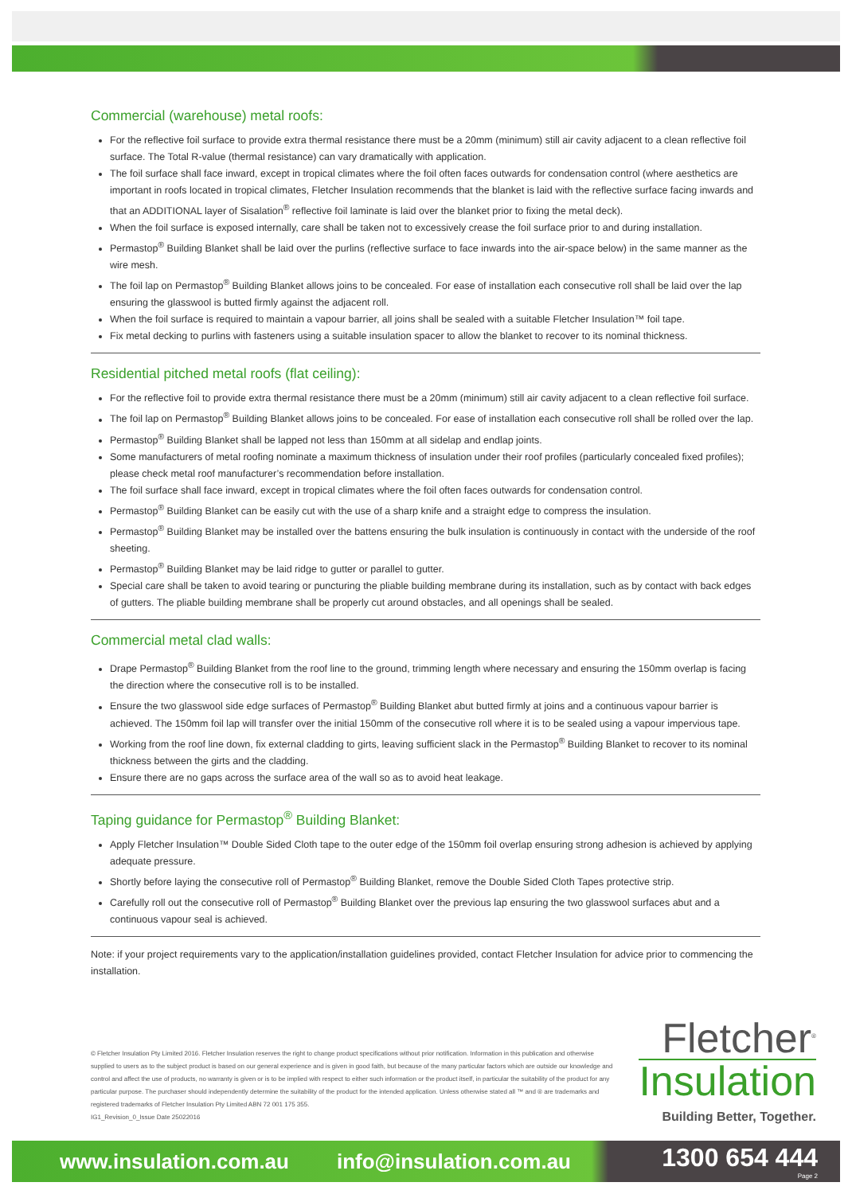Commercial (warehouse) metal roofs:
For the reflective foil surface to provide extra thermal resistance there must be a 20mm (minimum) still air cavity adjacent to a clean reflective foil surface. The Total R-value (thermal resistance) can vary dramatically with application.
The foil surface shall face inward, except in tropical climates where the foil often faces outwards for condensation control (where aesthetics are important in roofs located in tropical climates, Fletcher Insulation recommends that the blanket is laid with the reflective surface facing inwards and that an ADDITIONAL layer of Sisalation<sup>®</sup> reflective foil laminate is laid over the blanket prior to fixing the metal deck).
When the foil surface is exposed internally, care shall be taken not to excessively crease the foil surface prior to and during installation.
Permastop<sup>®</sup> Building Blanket shall be laid over the purlins (reflective surface to face inwards into the air-space below) in the same manner as the wire mesh.
The foil lap on Permastop<sup>®</sup> Building Blanket allows joins to be concealed. For ease of installation each consecutive roll shall be laid over the lap ensuring the glasswool is butted firmly against the adjacent roll.
When the foil surface is required to maintain a vapour barrier, all joins shall be sealed with a suitable Fletcher Insulation™ foil tape.
Fix metal decking to purlins with fasteners using a suitable insulation spacer to allow the blanket to recover to its nominal thickness.
Residential pitched metal roofs (flat ceiling):
For the reflective foil to provide extra thermal resistance there must be a 20mm (minimum) still air cavity adjacent to a clean reflective foil surface.
The foil lap on Permastop<sup>®</sup> Building Blanket allows joins to be concealed. For ease of installation each consecutive roll shall be rolled over the lap.
Permastop<sup>®</sup> Building Blanket shall be lapped not less than 150mm at all sidelap and endlap joints.
Some manufacturers of metal roofing nominate a maximum thickness of insulation under their roof profiles (particularly concealed fixed profiles); please check metal roof manufacturer’s recommendation before installation.
The foil surface shall face inward, except in tropical climates where the foil often faces outwards for condensation control.
Permastop<sup>®</sup> Building Blanket can be easily cut with the use of a sharp knife and a straight edge to compress the insulation.
Permastop<sup>®</sup> Building Blanket may be installed over the battens ensuring the bulk insulation is continuously in contact with the underside of the roof sheeting.
Permastop<sup>®</sup> Building Blanket may be laid ridge to gutter or parallel to gutter.
Special care shall be taken to avoid tearing or puncturing the pliable building membrane during its installation, such as by contact with back edges of gutters. The pliable building membrane shall be properly cut around obstacles, and all openings shall be sealed.
Commercial metal clad walls:
Drape Permastop<sup>®</sup> Building Blanket from the roof line to the ground, trimming length where necessary and ensuring the 150mm overlap is facing the direction where the consecutive roll is to be installed.
Ensure the two glasswool side edge surfaces of Permastop<sup>®</sup> Building Blanket abut butted firmly at joins and a continuous vapour barrier is achieved. The 150mm foil lap will transfer over the initial 150mm of the consecutive roll where it is to be sealed using a vapour impervious tape.
Working from the roof line down, fix external cladding to girts, leaving sufficient slack in the Permastop<sup>®</sup> Building Blanket to recover to its nominal thickness between the girts and the cladding.
Ensure there are no gaps across the surface area of the wall so as to avoid heat leakage.
Taping guidance for Permastop<sup>®</sup> Building Blanket:
Apply Fletcher Insulation™ Double Sided Cloth tape to the outer edge of the 150mm foil overlap ensuring strong adhesion is achieved by applying adequate pressure.
Shortly before laying the consecutive roll of Permastop<sup>®</sup> Building Blanket, remove the Double Sided Cloth Tapes protective strip.
Carefully roll out the consecutive roll of Permastop<sup>®</sup> Building Blanket over the previous lap ensuring the two glasswool surfaces abut and a continuous vapour seal is achieved.
Note: if your project requirements vary to the application/installation guidelines provided, contact Fletcher Insulation for advice prior to commencing the installation.
© Fletcher Insulation Pty Limited 2016. Fletcher Insulation reserves the right to change product specifications without prior notification. Information in this publication and otherwise supplied to users as to the subject product is based on our general experience and is given in good faith, but because of the many particular factors which are outside our knowledge and control and affect the use of products, no warranty is given or is to be implied with respect to either such information or the product itself, in particular the suitability of the product for any particular purpose. The purchaser should independently determine the suitability of the product for the intended application. Unless otherwise stated all ™ and ® are trademarks and registered trademarks of Fletcher Insulation Pty Limited ABN 72 001 175 355.
IG1_Revision_0_Issue Date 25022016
Fletcher<sup>®</sup>
Insulation
Building Better, Together.
www.insulation.com.au info@insulation.com.au
1300 654 444
Page 2